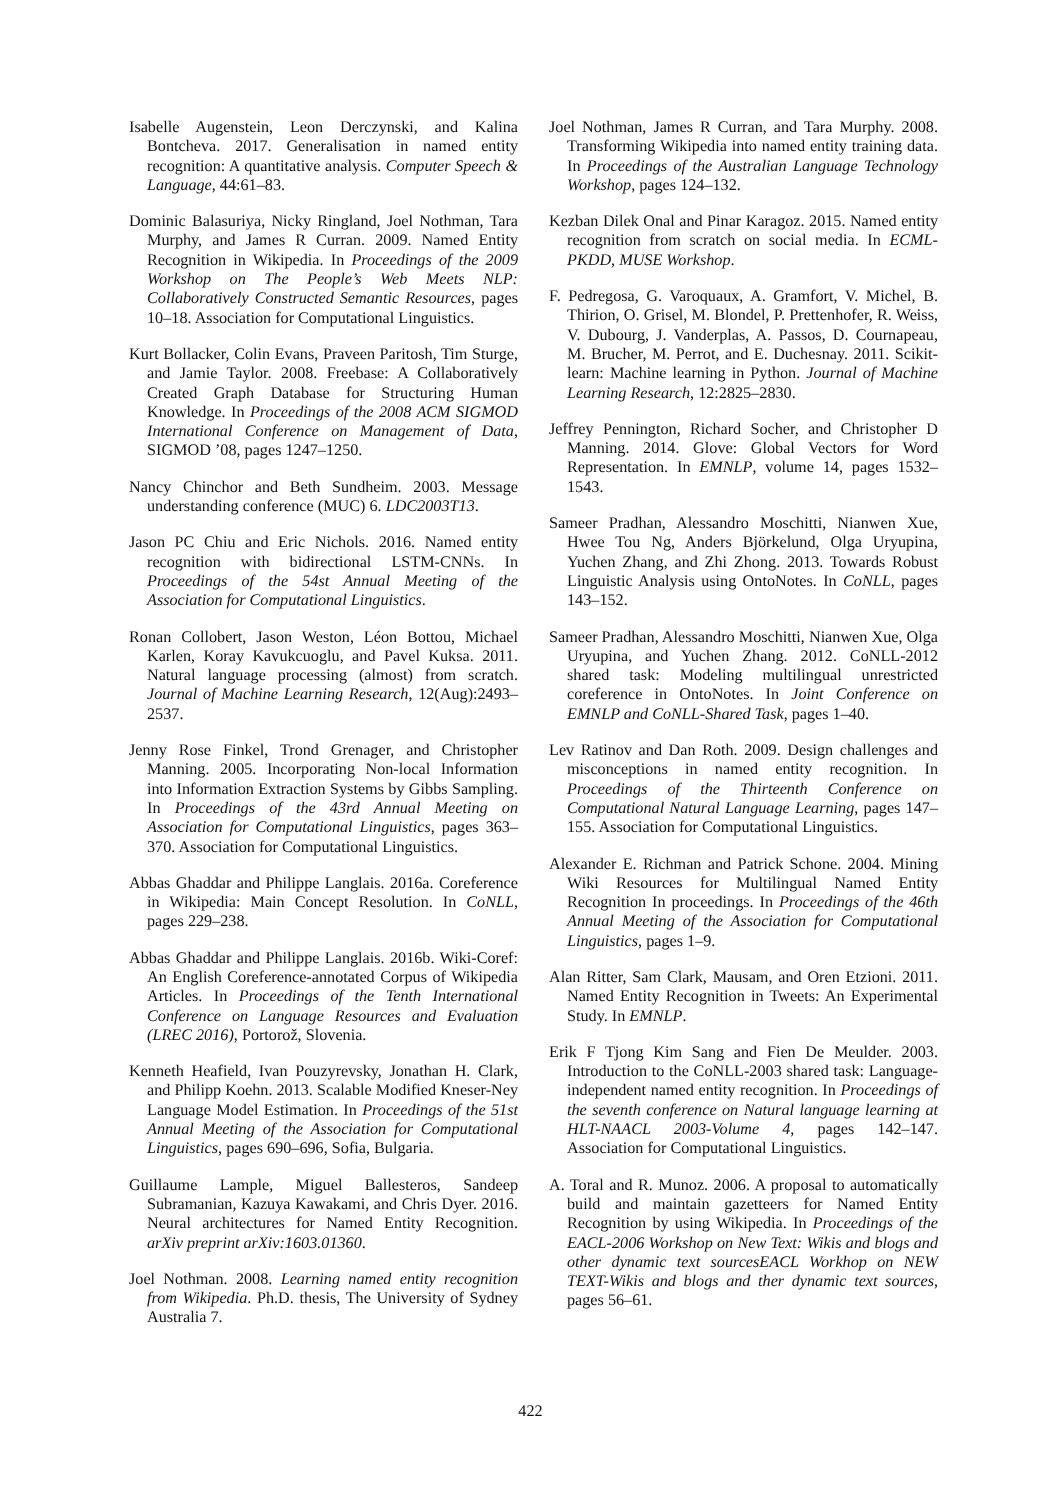Isabelle Augenstein, Leon Derczynski, and Kalina Bontcheva. 2017. Generalisation in named entity recognition: A quantitative analysis. Computer Speech & Language, 44:61–83.
Dominic Balasuriya, Nicky Ringland, Joel Nothman, Tara Murphy, and James R Curran. 2009. Named Entity Recognition in Wikipedia. In Proceedings of the 2009 Workshop on The People’s Web Meets NLP: Collaboratively Constructed Semantic Resources, pages 10–18. Association for Computational Linguistics.
Kurt Bollacker, Colin Evans, Praveen Paritosh, Tim Sturge, and Jamie Taylor. 2008. Freebase: A Collaboratively Created Graph Database for Structuring Human Knowledge. In Proceedings of the 2008 ACM SIGMOD International Conference on Management of Data, SIGMOD ’08, pages 1247–1250.
Nancy Chinchor and Beth Sundheim. 2003. Message understanding conference (MUC) 6. LDC2003T13.
Jason PC Chiu and Eric Nichols. 2016. Named entity recognition with bidirectional LSTM-CNNs. In Proceedings of the 54st Annual Meeting of the Association for Computational Linguistics.
Ronan Collobert, Jason Weston, Léon Bottou, Michael Karlen, Koray Kavukcuoglu, and Pavel Kuksa. 2011. Natural language processing (almost) from scratch. Journal of Machine Learning Research, 12(Aug):2493–2537.
Jenny Rose Finkel, Trond Grenager, and Christopher Manning. 2005. Incorporating Non-local Information into Information Extraction Systems by Gibbs Sampling. In Proceedings of the 43rd Annual Meeting on Association for Computational Linguistics, pages 363–370. Association for Computational Linguistics.
Abbas Ghaddar and Philippe Langlais. 2016a. Coreference in Wikipedia: Main Concept Resolution. In CoNLL, pages 229–238.
Abbas Ghaddar and Philippe Langlais. 2016b. Wiki-Coref: An English Coreference-annotated Corpus of Wikipedia Articles. In Proceedings of the Tenth International Conference on Language Resources and Evaluation (LREC 2016), Portorož, Slovenia.
Kenneth Heafield, Ivan Pouzyrevsky, Jonathan H. Clark, and Philipp Koehn. 2013. Scalable Modified Kneser-Ney Language Model Estimation. In Proceedings of the 51st Annual Meeting of the Association for Computational Linguistics, pages 690–696, Sofia, Bulgaria.
Guillaume Lample, Miguel Ballesteros, Sandeep Subramanian, Kazuya Kawakami, and Chris Dyer. 2016. Neural architectures for Named Entity Recognition. arXiv preprint arXiv:1603.01360.
Joel Nothman. 2008. Learning named entity recognition from Wikipedia. Ph.D. thesis, The University of Sydney Australia 7.
Joel Nothman, James R Curran, and Tara Murphy. 2008. Transforming Wikipedia into named entity training data. In Proceedings of the Australian Language Technology Workshop, pages 124–132.
Kezban Dilek Onal and Pinar Karagoz. 2015. Named entity recognition from scratch on social media. In ECML-PKDD, MUSE Workshop.
F. Pedregosa, G. Varoquaux, A. Gramfort, V. Michel, B. Thirion, O. Grisel, M. Blondel, P. Prettenhofer, R. Weiss, V. Dubourg, J. Vanderplas, A. Passos, D. Cournapeau, M. Brucher, M. Perrot, and E. Duchesnay. 2011. Scikit-learn: Machine learning in Python. Journal of Machine Learning Research, 12:2825–2830.
Jeffrey Pennington, Richard Socher, and Christopher D Manning. 2014. Glove: Global Vectors for Word Representation. In EMNLP, volume 14, pages 1532–1543.
Sameer Pradhan, Alessandro Moschitti, Nianwen Xue, Hwee Tou Ng, Anders Björkelund, Olga Uryupina, Yuchen Zhang, and Zhi Zhong. 2013. Towards Robust Linguistic Analysis using OntoNotes. In CoNLL, pages 143–152.
Sameer Pradhan, Alessandro Moschitti, Nianwen Xue, Olga Uryupina, and Yuchen Zhang. 2012. CoNLL-2012 shared task: Modeling multilingual unrestricted coreference in OntoNotes. In Joint Conference on EMNLP and CoNLL-Shared Task, pages 1–40.
Lev Ratinov and Dan Roth. 2009. Design challenges and misconceptions in named entity recognition. In Proceedings of the Thirteenth Conference on Computational Natural Language Learning, pages 147–155. Association for Computational Linguistics.
Alexander E. Richman and Patrick Schone. 2004. Mining Wiki Resources for Multilingual Named Entity Recognition In proceedings. In Proceedings of the 46th Annual Meeting of the Association for Computational Linguistics, pages 1–9.
Alan Ritter, Sam Clark, Mausam, and Oren Etzioni. 2011. Named Entity Recognition in Tweets: An Experimental Study. In EMNLP.
Erik F Tjong Kim Sang and Fien De Meulder. 2003. Introduction to the CoNLL-2003 shared task: Language-independent named entity recognition. In Proceedings of the seventh conference on Natural language learning at HLT-NAACL 2003-Volume 4, pages 142–147. Association for Computational Linguistics.
A. Toral and R. Munoz. 2006. A proposal to automatically build and maintain gazetteers for Named Entity Recognition by using Wikipedia. In Proceedings of the EACL-2006 Workshop on New Text: Wikis and blogs and other dynamic text sourcesEACL Workhop on NEW TEXT-Wikis and blogs and ther dynamic text sources, pages 56–61.
422